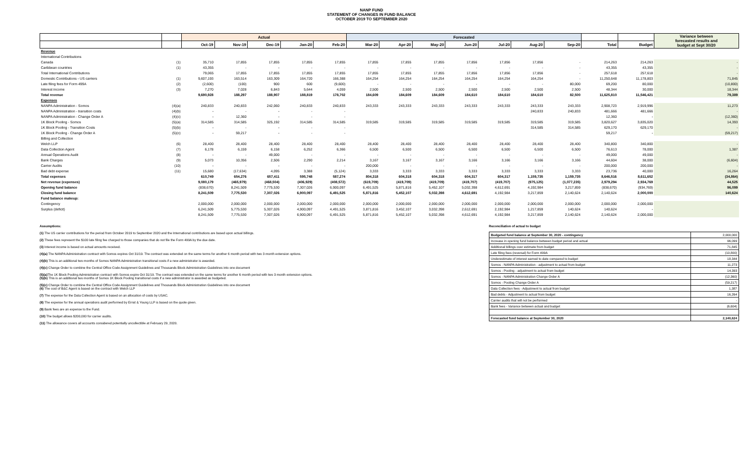NANP FUND
STATEMENT OF CHANGES IN FUND BALANCE
OCTOBER 2019 TO SEPTEMBER 2020
| | | Actual | | | | | Forecasted | | | | | | | | | Variance between forecasted results and budget at Sept 30/20 |
| --- | --- | --- | --- | --- | --- | --- | --- | --- | --- | --- | --- | --- | --- | --- | --- | --- |
| | | Oct-19 | Nov-19 | Dec-19 | Jan-20 | Feb-20 | Mar-20 | Apr-20 | May-20 | Jun-20 | Jul-20 | Aug-20 | Sep-20 | Total | Budget | |
| Revenue | | | | | | | | | | | | | | | | |
| International Contributions | | | | | | | | | | | | | | | | |
| Canada | (1) | 35,710 | 17,855 | 17,855 | 17,855 | 17,855 | 17,855 | 17,855 | 17,855 | 17,856 | 17,856 | 17,856 | - | 214,263 | 214,263 | - |
| Caribbean countries | (1) | 43,355 | - | - | - | - | - | - | - | - | - | - | - | 43,355 | 43,355 | - |
| Total International Contributions | | 79,065 | 17,855 | 17,855 | 17,855 | 17,855 | 17,855 | 17,855 | 17,855 | 17,856 | 17,856 | 17,856 | - | 257,618 | 257,618 | - |
| Domestic Contributions - US carriers | (1) | 9,607,193 | 163,514 | 163,309 | 164,720 | 166,388 | 164,254 | 164,254 | 164,254 | 164,254 | 164,254 | 164,254 | - | 11,250,648 | 11,178,803 | 71,845 |
| Late filing fees for Form 499A | (2) | (2,600) | (100) | 900 | 600 | (9,600) | - | - | - | - | - | - | 80,000 | 69,200 | 80,000 | (10,800) |
| Interest income | (3) | 7,270 | 7,028 | 6,843 | 5,644 | 4,059 | 2,500 | 2,500 | 2,500 | 2,500 | 2,500 | 2,500 | 2,500 | 48,344 | 30,000 | 18,344 |
| Total revenue | | 9,690,928 | 188,297 | 188,907 | 188,819 | 178,702 | 184,609 | 184,609 | 184,609 | 184,610 | 184,610 | 184,610 | 82,500 | 11,625,810 | 11,546,421 | 79,389 |
| Expenses | | | | | | | | | | | | | | | | |
| NANPA Administration - Somos | (4)(a) | 240,833 | 240,833 | 242,060 | 240,833 | 240,833 | 243,333 | 243,333 | 243,333 | 243,333 | 243,333 | 243,333 | 243,333 | 2,908,723 | 2,919,996 | 11,273 |
| NANPA Administration - transition costs | (4)(b) | - | - | - | - | - | | | | | | 240,833 | 240,833 | 481,666 | 481,666 | - |
| NANPA Administration - Change Order A | (4)(c) | - | 12,360 | - | - | - | | | | | | | | 12,360 | - | (12,360) |
| 1K Block Pooling - Somos | (5)(a) | 314,585 | 314,585 | 325,192 | 314,585 | 314,585 | 319,585 | 319,585 | 319,585 | 319,585 | 319,585 | 319,585 | 319,585 | 3,820,627 | 3,835,020 | 14,393 |
| 1K Block Pooling - Transition Costs | (5)(b) | - | - | - | - | - | | | | | | 314,585 | 314,585 | 629,170 | 629,170 | - |
| 1K Block Pooling - Change Order A | (5)(c) | - | 59,217 | - | - | - | | | | | | | | 59,217 | - | (59,217) |
| Billing and Collection | | | | | | | | | | | | | | | | |
| Welch LLP | (6) | 28,400 | 28,400 | 28,400 | 28,400 | 28,400 | 28,400 | 28,400 | 28,400 | 28,400 | 28,400 | 28,400 | 28,400 | 340,800 | 340,800 | - |
| Data Collection Agent | (7) | 6,178 | 6,159 | 6,158 | 6,252 | 6,366 | 6,500 | 6,500 | 6,500 | 6,500 | 6,500 | 6,500 | 6,500 | 76,613 | 78,000 | 1,387 |
| Annual Operations Audit | (8) | - | - | 49,000 | - | - | - | - | - | - | - | - | - | 49,000 | 49,000 | - |
| Bank Charges | (9) | 5,073 | 10,356 | 2,506 | 2,290 | 2,214 | 3,167 | 3,167 | 3,167 | 3,166 | 3,166 | 3,166 | 3,166 | 44,604 | 38,000 | (6,604) |
| Carrier Audits | (10) | - | - | - | - | - | 200,000 | - | - | - | - | - | - | 200,000 | 200,000 | - |
| Bad debt expense | (11) | 15,680 | (17,634) | 4,095 | 3,388 | (5,124) | 3,333 | 3,333 | 3,333 | 3,333 | 3,333 | 3,333 | 3,333 | 23,736 | 40,000 | 16,264 |
| Total expenses | | 610,749 | 654,276 | 657,411 | 595,748 | 587,274 | 804,318 | 604,318 | 604,318 | 604,317 | 604,317 | 1,159,735 | 1,159,735 | 8,646,516 | 8,611,652 | (34,864) |
| Net revenue (expenses) | | 9,080,179 | (465,979) | (468,504) | (406,929) | (408,572) | (619,709) | (419,709) | (419,709) | (419,707) | (419,707) | (975,125) | (1,077,235) | 2,979,294 | 2,934,769 | 44,525 |
| Opening fund balance | | (838,670) | 8,241,509 | 7,775,530 | 7,307,026 | 6,900,097 | 6,491,525 | 5,871,816 | 5,452,107 | 5,032,398 | 4,612,691 | 4,192,984 | 3,217,859 | (838,670) | (934,769) | 96,099 |
| Closing fund balance | | 8,241,509 | 7,775,530 | 7,307,026 | 6,900,097 | 6,491,525 | 5,871,816 | 5,452,107 | 5,032,398 | 4,612,691 | 4,192,984 | 3,217,859 | 2,140,624 | 2,140,624 | 2,000,000 | 140,624 |
| Fund balance makeup: | | | | | | | | | | | | | | | | |
| Contingency | | 2,000,000 | 2,000,000 | 2,000,000 | 2,000,000 | 2,000,000 | 2,000,000 | 2,000,000 | 2,000,000 | 2,000,000 | 2,000,000 | 2,000,000 | 2,000,000 | 2,000,000 | 2,000,000 | |
| Surplus (deficit) | | 6,241,509 | 5,775,530 | 5,307,026 | 4,900,097 | 4,491,525 | 3,871,816 | 3,452,107 | 3,032,398 | 2,612,691 | 2,192,984 | 1,217,859 | 140,624 | 140,624 | - | |
| | | 8,241,509 | 7,775,530 | 7,307,026 | 6,900,097 | 6,491,525 | 5,871,816 | 5,452,107 | 5,032,398 | 4,612,691 | 4,192,984 | 3,217,859 | 2,140,624 | 2,140,624 | 2,000,000 | |
Assumptions:
(1) The US carrier contributions for the period from October 2019 to September 2020 and the International contributions are based upon actual billings.
(2) These fees represent the $100 late filing fee charged to those companies that do not file the Form 499A by the due date.
(3) Interest income is based on actual amounts received.
(4)(a) The NANPA Administration contract with Somos expires Oct 31/19. The contract was extended on the same terms for another 6 month period with two 3 month extension options.
(4)(b) This is an additional two months of Somos NANPA Administration transitional costs if a new administrator is awarded.
(4)(c) Change Order to combine the Central Office Code Assignment Guidelines and Thousands Block Administration Guidelines into one document
(5)(a) The 1K Block Pooling Administration contract with Somos expire Oct 31/19. The contract was extended on the same terms for another 6 month period with two 3 month extension options.
(5)(b) This is an additional two months of Somos 1K Block Pooling transitional costs if a new administrator is awarded as budgeted.
(5)(c) Change Order to combine the Central Office Code Assignment Guidelines and Thousands Block Administration Guidelines into one document
(6) The cost of B&C Agent is based on the contract with Welch LLP
(7) The expense for the Data Collection Agent is based on an allocation of costs by USAC.
(8) The expense for the annual operations audit performed by Ernst & Young LLP is based on the quote given.
(9) Bank fees are an expense to the Fund.
(10) The budget allows $200,000 for carrier audits.
(11) The allowance covers all accounts considered potentially uncollectible at February 29, 2020.
Reconciliation of actual to budget
| Budgeted fund balance at September 30, 2020 - contingency | 2,000,000 |
| Increase in opening fund balance between budget period and actual | 96,099 |
| Additional billings over estimate from budget | 71,845 |
| Late filing fees (reversal) for Form 499A | (10,800) |
| Underestimate of interest earned to date compared to budget | 18,344 |
| Somos - NANPA Administration - adjustment to actual from budget | 11,273 |
| Somos - Pooling - adjustment to actual from budget | 14,393 |
| Somos - NANPA Administration Change Order A | (12,360) |
| Somos - Pooling Change Order A | (59,217) |
| Data Collection fees - Adjustment to actual from budget | 1,387 |
| Bad debts - Adjustment to actual from budget | 16,264 |
| Carrier audits that will not be performed | - |
| Bank fees - Variance between actual and budget | (6,604) |
| Forecasted fund balance at September 30, 2020 | 2,140,624 |